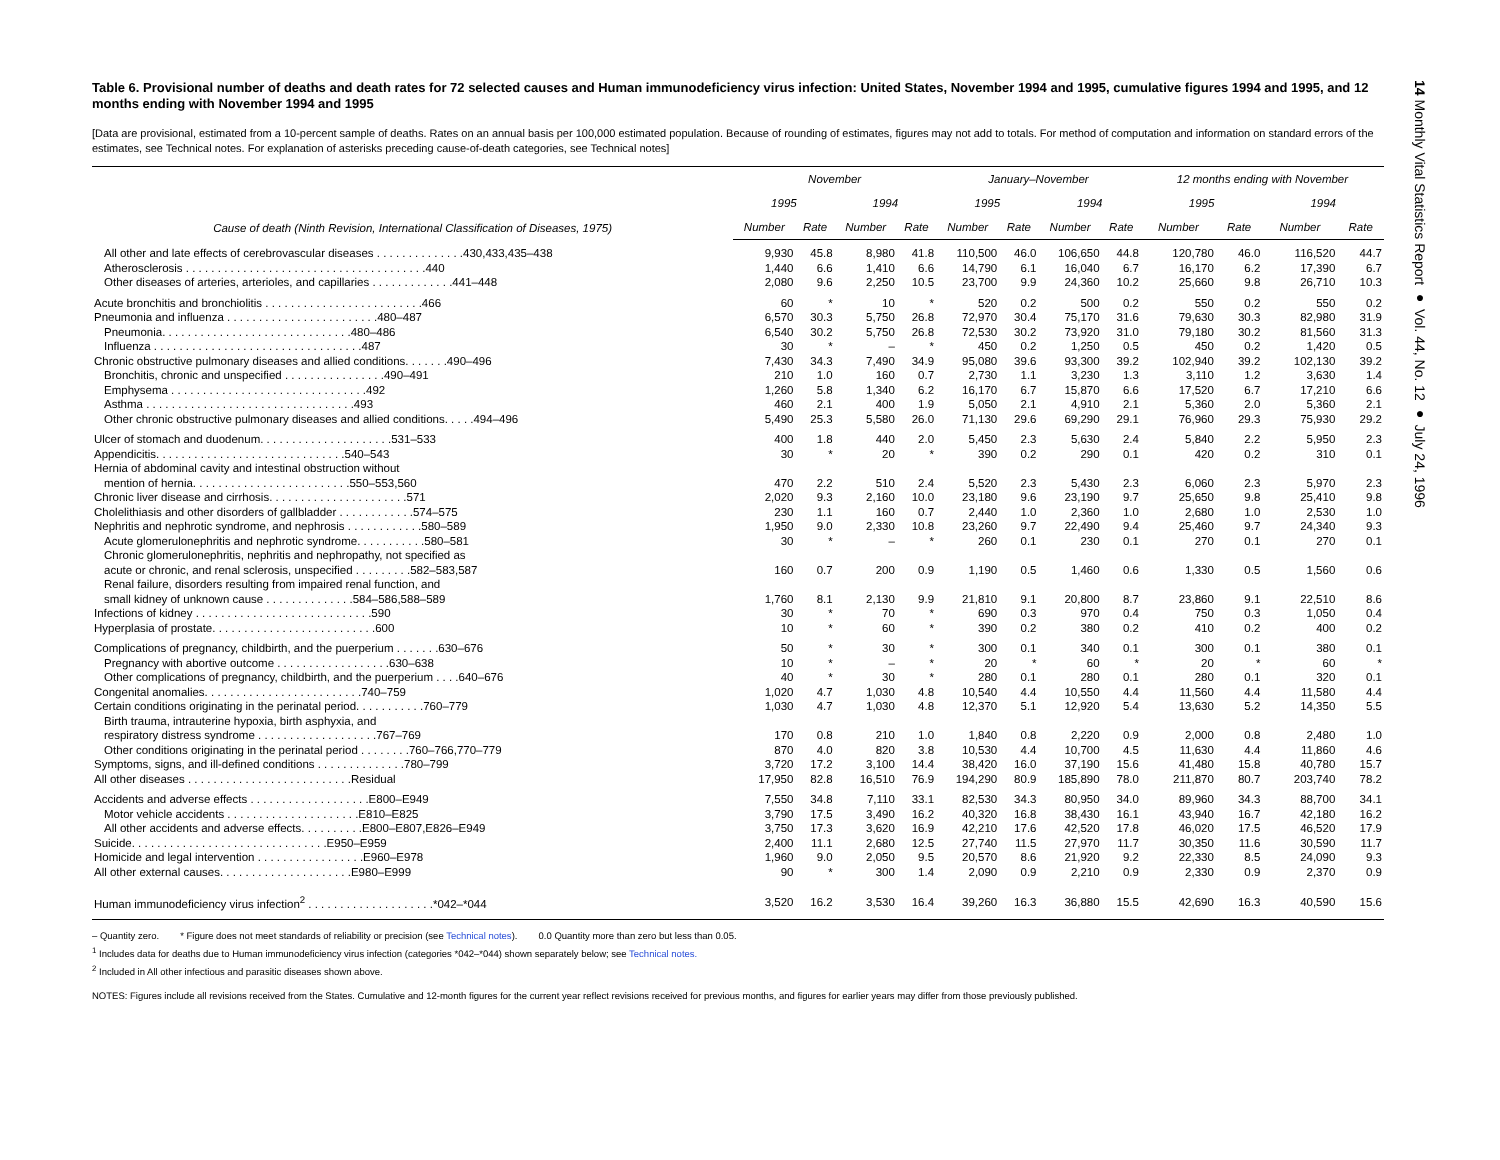14 Monthly Vital Statistics Report ● Vol. 44, No. 12 ● July 24, 1996
Table 6. Provisional number of deaths and death rates for 72 selected causes and Human immunodeficiency virus infection: United States, November 1994 and 1995, cumulative figures 1994 and 1995, and 12 months ending with November 1994 and 1995
[Data are provisional, estimated from a 10-percent sample of deaths. Rates on an annual basis per 100,000 estimated population. Because of rounding of estimates, figures may not add to totals. For method of computation and information on standard errors of the estimates, see Technical notes. For explanation of asterisks preceding cause-of-death categories, see Technical notes]
| Cause of death (Ninth Revision, International Classification of Diseases, 1975) | November | | | | January–November | | | | 12 months ending with November | | | |
| --- | --- | --- | --- | --- | --- | --- | --- | --- | --- | --- | --- | --- |
| | 1995 | | 1994 | | 1995 | | 1994 | | 1995 | | 1994 | |
| | Number | Rate | Number | Rate | Number | Rate | Number | Rate | Number | Rate | Number | Rate |
| All other and late effects of cerebrovascular diseases . . . . . . . . . . . . . .430,433,435–438 | 9,930 | 45.8 | 8,980 | 41.8 | 110,500 | 46.0 | 106,650 | 44.8 | 120,780 | 46.0 | 116,520 | 44.7 |
| Atherosclerosis . . . . . . . . . . . . . . . . . . . . . . . . . . . . . . . . . . . . . .440 | 1,440 | 6.6 | 1,410 | 6.6 | 14,790 | 6.1 | 16,040 | 6.7 | 16,170 | 6.2 | 17,390 | 6.7 |
| Other diseases of arteries, arterioles, and capillaries . . . . . . . . . . . . .441–448 | 2,080 | 9.6 | 2,250 | 10.5 | 23,700 | 9.9 | 24,360 | 10.2 | 25,660 | 9.8 | 26,710 | 10.3 |
| Acute bronchitis and bronchiolitis . . . . . . . . . . . . . . . . . . . . . . . . .466 | 60 | * | 10 | * | 520 | 0.2 | 500 | 0.2 | 550 | 0.2 | 550 | 0.2 |
| Pneumonia and influenza . . . . . . . . . . . . . . . . . . . . . . . .480–487 | 6,570 | 30.3 | 5,750 | 26.8 | 72,970 | 30.4 | 75,170 | 31.6 | 79,630 | 30.3 | 82,980 | 31.9 |
| Pneumonia. . . . . . . . . . . . . . . . . . . . . . . . . . . . . .480–486 | 6,540 | 30.2 | 5,750 | 26.8 | 72,530 | 30.2 | 73,920 | 31.0 | 79,180 | 30.2 | 81,560 | 31.3 |
| Influenza . . . . . . . . . . . . . . . . . . . . . . . . . . . . . . . . .487 | 30 | * | – | * | 450 | 0.2 | 1,250 | 0.5 | 450 | 0.2 | 1,420 | 0.5 |
| Chronic obstructive pulmonary diseases and allied conditions. . . . . . .490–496 | 7,430 | 34.3 | 7,490 | 34.9 | 95,080 | 39.6 | 93,300 | 39.2 | 102,940 | 39.2 | 102,130 | 39.2 |
| Bronchitis, chronic and unspecified . . . . . . . . . . . . . . . .490–491 | 210 | 1.0 | 160 | 0.7 | 2,730 | 1.1 | 3,230 | 1.3 | 3,110 | 1.2 | 3,630 | 1.4 |
| Emphysema . . . . . . . . . . . . . . . . . . . . . . . . . . . . . . .492 | 1,260 | 5.8 | 1,340 | 6.2 | 16,170 | 6.7 | 15,870 | 6.6 | 17,520 | 6.7 | 17,210 | 6.6 |
| Asthma . . . . . . . . . . . . . . . . . . . . . . . . . . . . . . . . .493 | 460 | 2.1 | 400 | 1.9 | 5,050 | 2.1 | 4,910 | 2.1 | 5,360 | 2.0 | 5,360 | 2.1 |
| Other chronic obstructive pulmonary diseases and allied conditions. . . . .494–496 | 5,490 | 25.3 | 5,580 | 26.0 | 71,130 | 29.6 | 69,290 | 29.1 | 76,960 | 29.3 | 75,930 | 29.2 |
| Ulcer of stomach and duodenum. . . . . . . . . . . . . . . . . . . . .531–533 | 400 | 1.8 | 440 | 2.0 | 5,450 | 2.3 | 5,630 | 2.4 | 5,840 | 2.2 | 5,950 | 2.3 |
| Appendicitis. . . . . . . . . . . . . . . . . . . . . . . . . . . . . .540–543 | 30 | * | 20 | * | 390 | 0.2 | 290 | 0.1 | 420 | 0.2 | 310 | 0.1 |
| Hernia of abdominal cavity and intestinal obstruction without | | | | | | | | | | | | |
| mention of hernia. . . . . . . . . . . . . . . . . . . . . . . . .550–553,560 | 470 | 2.2 | 510 | 2.4 | 5,520 | 2.3 | 5,430 | 2.3 | 6,060 | 2.3 | 5,970 | 2.3 |
| Chronic liver disease and cirrhosis. . . . . . . . . . . . . . . . . . . . . .571 | 2,020 | 9.3 | 2,160 | 10.0 | 23,180 | 9.6 | 23,190 | 9.7 | 25,650 | 9.8 | 25,410 | 9.8 |
| Cholelithiasis and other disorders of gallbladder . . . . . . . . . . . .574–575 | 230 | 1.1 | 160 | 0.7 | 2,440 | 1.0 | 2,360 | 1.0 | 2,680 | 1.0 | 2,530 | 1.0 |
| Nephritis and nephrotic syndrome, and nephrosis . . . . . . . . . . . .580–589 | 1,950 | 9.0 | 2,330 | 10.8 | 23,260 | 9.7 | 22,490 | 9.4 | 25,460 | 9.7 | 24,340 | 9.3 |
| Acute glomerulonephritis and nephrotic syndrome. . . . . . . . . . .580–581 | 30 | * | – | * | 260 | 0.1 | 230 | 0.1 | 270 | 0.1 | 270 | 0.1 |
| Chronic glomerulonephritis, nephritis and nephropathy, not specified as | | | | | | | | | | | | |
| acute or chronic, and renal sclerosis, unspecified . . . . . . . . .582–583,587 | 160 | 0.7 | 200 | 0.9 | 1,190 | 0.5 | 1,460 | 0.6 | 1,330 | 0.5 | 1,560 | 0.6 |
| Renal failure, disorders resulting from impaired renal function, and | | | | | | | | | | | | |
| small kidney of unknown cause . . . . . . . . . . . . . .584–586,588–589 | 1,760 | 8.1 | 2,130 | 9.9 | 21,810 | 9.1 | 20,800 | 8.7 | 23,860 | 9.1 | 22,510 | 8.6 |
| Infections of kidney . . . . . . . . . . . . . . . . . . . . . . . . . . . .590 | 30 | * | 70 | * | 690 | 0.3 | 970 | 0.4 | 750 | 0.3 | 1,050 | 0.4 |
| Hyperplasia of prostate. . . . . . . . . . . . . . . . . . . . . . . . . .600 | 10 | * | 60 | * | 390 | 0.2 | 380 | 0.2 | 410 | 0.2 | 400 | 0.2 |
| Complications of pregnancy, childbirth, and the puerperium . . . . . . .630–676 | 50 | * | 30 | * | 300 | 0.1 | 340 | 0.1 | 300 | 0.1 | 380 | 0.1 |
| Pregnancy with abortive outcome . . . . . . . . . . . . . . . . . .630–638 | 10 | * | – | * | 20 | * | 60 | * | 20 | * | 60 | * |
| Other complications of pregnancy, childbirth, and the puerperium . . . .640–676 | 40 | * | 30 | * | 280 | 0.1 | 280 | 0.1 | 280 | 0.1 | 320 | 0.1 |
| Congenital anomalies. . . . . . . . . . . . . . . . . . . . . . . . .740–759 | 1,020 | 4.7 | 1,030 | 4.8 | 10,540 | 4.4 | 10,550 | 4.4 | 11,560 | 4.4 | 11,580 | 4.4 |
| Certain conditions originating in the perinatal period. . . . . . . . . . .760–779 | 1,030 | 4.7 | 1,030 | 4.8 | 12,370 | 5.1 | 12,920 | 5.4 | 13,630 | 5.2 | 14,350 | 5.5 |
| Birth trauma, intrauterine hypoxia, birth asphyxia, and | | | | | | | | | | | | |
| respiratory distress syndrome . . . . . . . . . . . . . . . . . . .767–769 | 170 | 0.8 | 210 | 1.0 | 1,840 | 0.8 | 2,220 | 0.9 | 2,000 | 0.8 | 2,480 | 1.0 |
| Other conditions originating in the perinatal period . . . . . . . .760–766,770–779 | 870 | 4.0 | 820 | 3.8 | 10,530 | 4.4 | 10,700 | 4.5 | 11,630 | 4.4 | 11,860 | 4.6 |
| Symptoms, signs, and ill-defined conditions . . . . . . . . . . . . . .780–799 | 3,720 | 17.2 | 3,100 | 14.4 | 38,420 | 16.0 | 37,190 | 15.6 | 41,480 | 15.8 | 40,780 | 15.7 |
| All other diseases . . . . . . . . . . . . . . . . . . . . . . . . . .Residual | 17,950 | 82.8 | 16,510 | 76.9 | 194,290 | 80.9 | 185,890 | 78.0 | 211,870 | 80.7 | 203,740 | 78.2 |
| Accidents and adverse effects . . . . . . . . . . . . . . . . . . .E800–E949 | 7,550 | 34.8 | 7,110 | 33.1 | 82,530 | 34.3 | 80,950 | 34.0 | 89,960 | 34.3 | 88,700 | 34.1 |
| Motor vehicle accidents . . . . . . . . . . . . . . . . . . . . .E810–E825 | 3,790 | 17.5 | 3,490 | 16.2 | 40,320 | 16.8 | 38,430 | 16.1 | 43,940 | 16.7 | 42,180 | 16.2 |
| All other accidents and adverse effects. . . . . . . . . .E800–E807,E826–E949 | 3,750 | 17.3 | 3,620 | 16.9 | 42,210 | 17.6 | 42,520 | 17.8 | 46,020 | 17.5 | 46,520 | 17.9 |
| Suicide. . . . . . . . . . . . . . . . . . . . . . . . . . . . . . .E950–E959 | 2,400 | 11.1 | 2,680 | 12.5 | 27,740 | 11.5 | 27,970 | 11.7 | 30,350 | 11.6 | 30,590 | 11.7 |
| Homicide and legal intervention . . . . . . . . . . . . . . . . .E960–E978 | 1,960 | 9.0 | 2,050 | 9.5 | 20,570 | 8.6 | 21,920 | 9.2 | 22,330 | 8.5 | 24,090 | 9.3 |
| All other external causes. . . . . . . . . . . . . . . . . . . . .E980–E999 | 90 | * | 300 | 1.4 | 2,090 | 0.9 | 2,210 | 0.9 | 2,330 | 0.9 | 2,370 | 0.9 |
| Human immunodeficiency virus infection<sup>2</sup> . . . . . . . . . . . . . . . . . . . .*042–*044 | 3,520 | 16.2 | 3,530 | 16.4 | 39,260 | 16.3 | 36,880 | 15.5 | 42,690 | 16.3 | 40,590 | 15.6 |
– Quantity zero. * Figure does not meet standards of reliability or precision (see Technical notes). 0.0 Quantity more than zero but less than 0.05.
<sup>1</sup> Includes data for deaths due to Human immunodeficiency virus infection (categories *042–*044) shown separately below; see Technical notes.
<sup>2</sup> Included in All other infectious and parasitic diseases shown above.
NOTES: Figures include all revisions received from the States. Cumulative and 12-month figures for the current year reflect revisions received for previous months, and figures for earlier years may differ from those previously published.